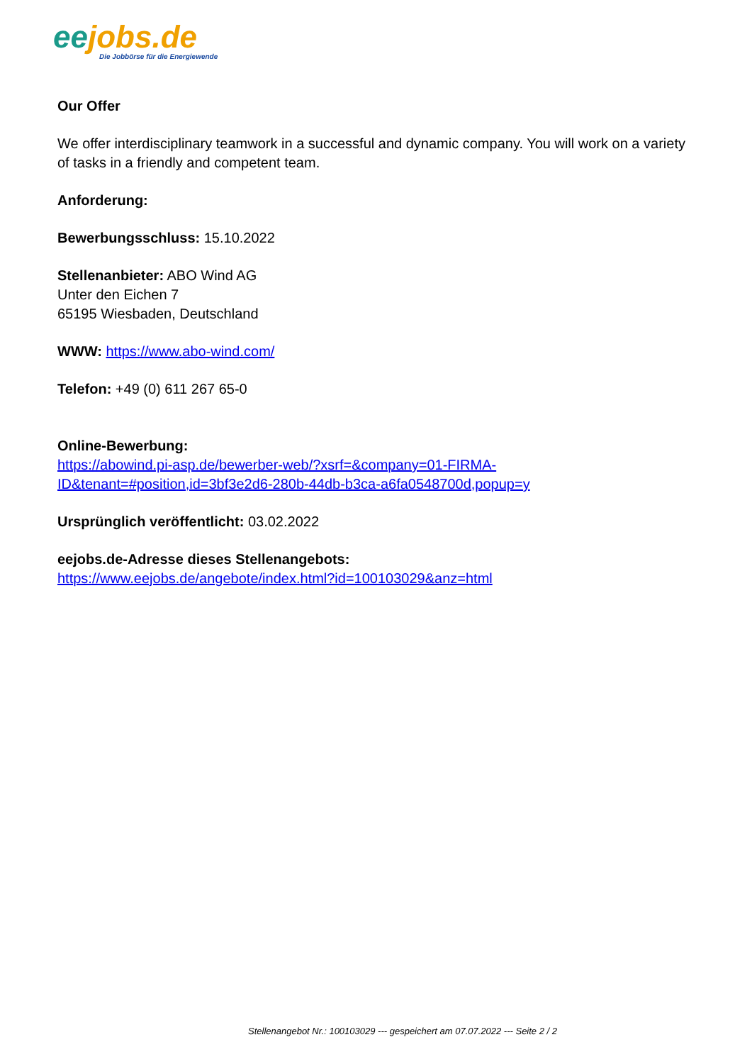ee jobs.de
Die Jobbörse für die Energiewende
Our Offer
We offer interdisciplinary teamwork in a successful and dynamic company. You will work on a variety of tasks in a friendly and competent team.
Anforderung:
Bewerbungsschluss: 15.10.2022
Stellenanbieter: ABO Wind AG
Unter den Eichen 7
65195 Wiesbaden, Deutschland
WWW: https://www.abo-wind.com/
Telefon: +49 (0) 611 267 65-0
Online-Bewerbung:
https://abowind.pi-asp.de/bewerber-web/?xsrf=&company=01-FIRMA-
ID&tenant=#position,id=3bf3e2d6-280b-44db-b3ca-a6fa0548700d,popup=y
Ursprünglich veröffentlicht: 03.02.2022
eejobs.de-Adresse dieses Stellenangebots:
https://www.eejobs.de/angebote/index.html?id=100103029&anz=html
Stellenangebot Nr.: 100103029 --- gespeichert am 07.07.2022 --- Seite 2 / 2